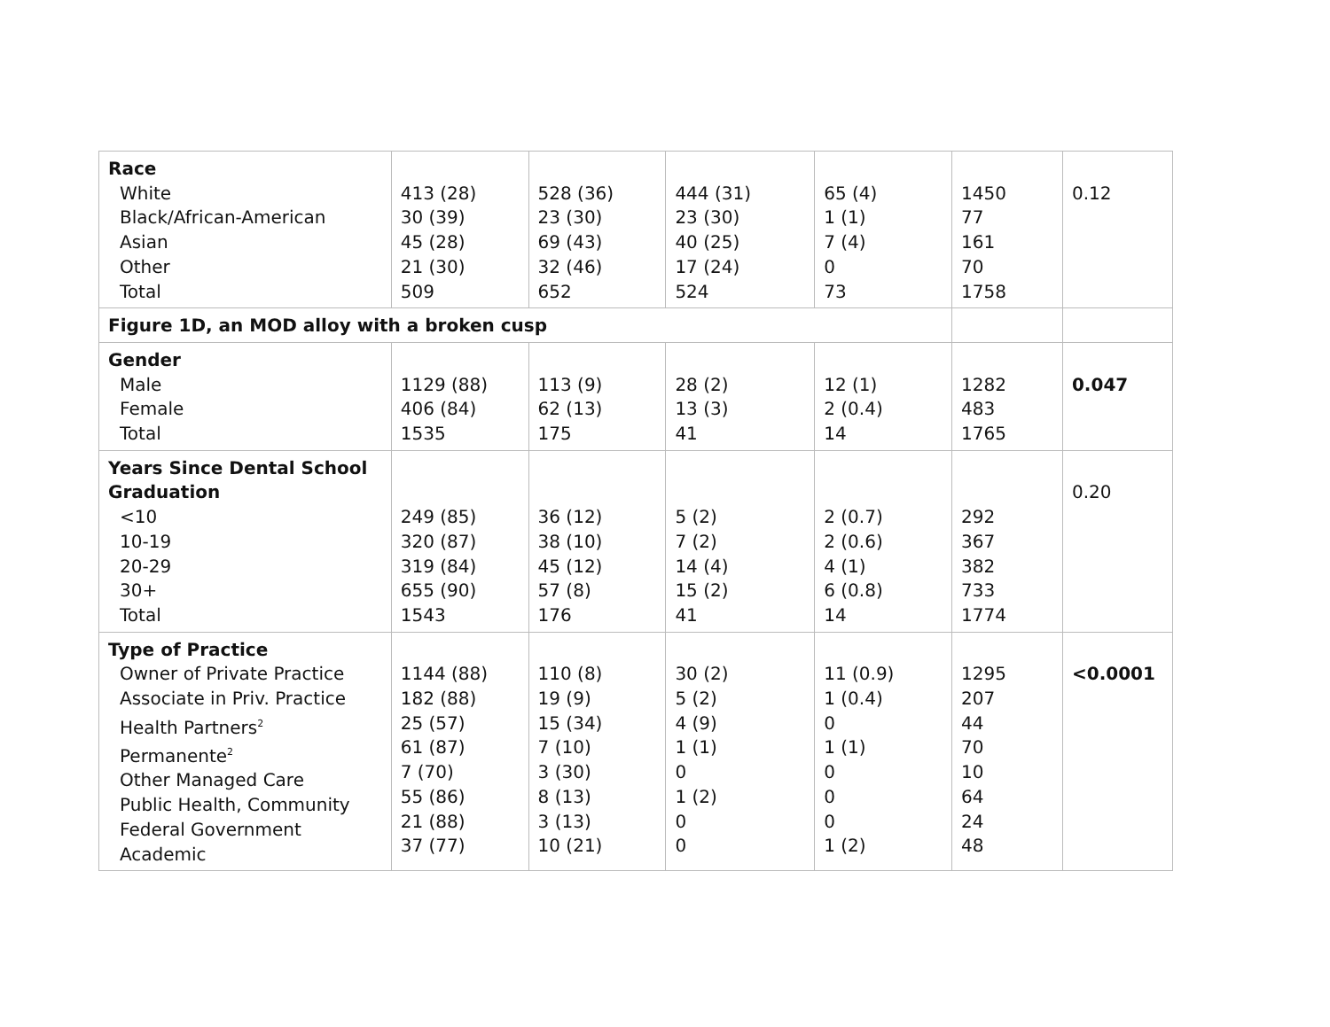| Race White Black/African-American Asian Other Total | 413 (28) 30 (39) 45 (28) 21 (30) 509 | 528 (36) 23 (30) 69 (43) 32 (46) 652 | 444 (31) 23 (30) 40 (25) 17 (24) 524 | 65 (4) 1 (1) 7 (4) 0 73 | 1450 77 161 70 1758 | 0.12 |
| Figure 1D, an MOD alloy with a broken cusp | | | | | | |
| Gender Male Female Total | 1129 (88) 406 (84) 1535 | 113 (9) 62 (13) 175 | 28 (2) 13 (3) 41 | 12 (1) 2 (0.4) 14 | 1282 483 1765 | 0.047 |
| Years Since Dental School Graduation <10 10-19 20-29 30+ Total | 249 (85) 320 (87) 319 (84) 655 (90) 1543 | 36 (12) 38 (10) 45 (12) 57 (8) 176 | 5 (2) 7 (2) 14 (4) 15 (2) 41 | 2 (0.7) 2 (0.6) 4 (1) 6 (0.8) 14 | 292 367 382 733 1774 | 0.20 |
| Type of Practice Owner of Private Practice Associate in Priv. Practice Health Partners<sup>2</sup> Permanente<sup>2</sup> Other Managed Care Public Health, Community Federal Government Academic | 1144 (88) 182 (88) 25 (57) 61 (87) 7 (70) 55 (86) 21 (88) 37 (77) | 110 (8) 19 (9) 15 (34) 7 (10) 3 (30) 8 (13) 3 (13) 10 (21) | 30 (2) 5 (2) 4 (9) 1 (1) 0 1 (2) 0 0 | 11 (0.9) 1 (0.4) 0 1 (1) 0 0 0 1 (2) | 1295 207 44 70 10 64 24 48 | <0.0001 |